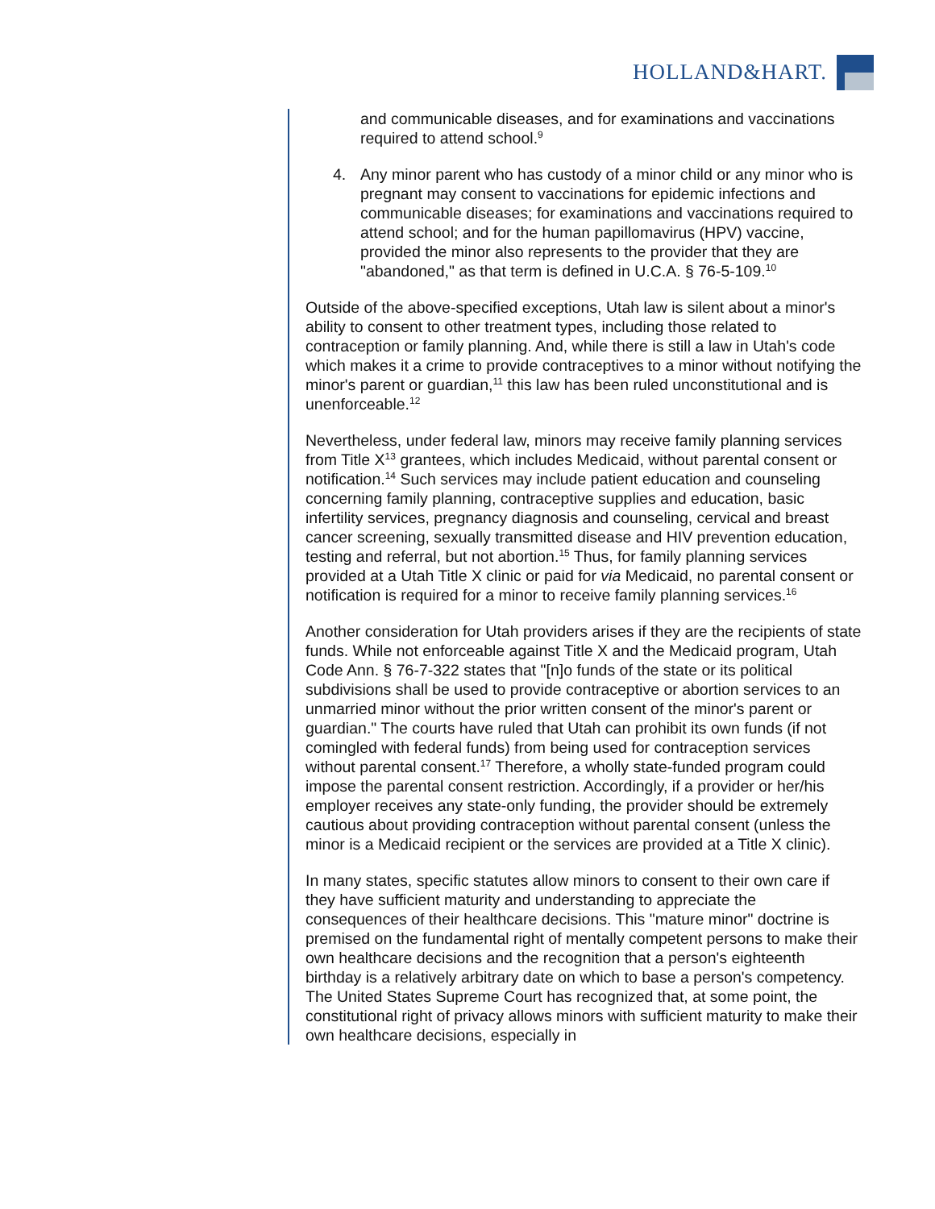HOLLAND&HART.
and communicable diseases, and for examinations and vaccinations required to attend school.<sup>9</sup>
4. Any minor parent who has custody of a minor child or any minor who is pregnant may consent to vaccinations for epidemic infections and communicable diseases; for examinations and vaccinations required to attend school; and for the human papillomavirus (HPV) vaccine, provided the minor also represents to the provider that they are "abandoned," as that term is defined in U.C.A. § 76-5-109.<sup>10</sup>
Outside of the above-specified exceptions, Utah law is silent about a minor's ability to consent to other treatment types, including those related to contraception or family planning. And, while there is still a law in Utah's code which makes it a crime to provide contraceptives to a minor without notifying the minor's parent or guardian,<sup>11</sup> this law has been ruled unconstitutional and is unenforceable.<sup>12</sup>
Nevertheless, under federal law, minors may receive family planning services from Title X<sup>13</sup> grantees, which includes Medicaid, without parental consent or notification.<sup>14</sup> Such services may include patient education and counseling concerning family planning, contraceptive supplies and education, basic infertility services, pregnancy diagnosis and counseling, cervical and breast cancer screening, sexually transmitted disease and HIV prevention education, testing and referral, but not abortion.<sup>15</sup> Thus, for family planning services provided at a Utah Title X clinic or paid for via Medicaid, no parental consent or notification is required for a minor to receive family planning services.<sup>16</sup>
Another consideration for Utah providers arises if they are the recipients of state funds. While not enforceable against Title X and the Medicaid program, Utah Code Ann. § 76-7-322 states that "[n]o funds of the state or its political subdivisions shall be used to provide contraceptive or abortion services to an unmarried minor without the prior written consent of the minor's parent or guardian." The courts have ruled that Utah can prohibit its own funds (if not comingled with federal funds) from being used for contraception services without parental consent.<sup>17</sup> Therefore, a wholly state-funded program could impose the parental consent restriction. Accordingly, if a provider or her/his employer receives any state-only funding, the provider should be extremely cautious about providing contraception without parental consent (unless the minor is a Medicaid recipient or the services are provided at a Title X clinic).
In many states, specific statutes allow minors to consent to their own care if they have sufficient maturity and understanding to appreciate the consequences of their healthcare decisions. This "mature minor" doctrine is premised on the fundamental right of mentally competent persons to make their own healthcare decisions and the recognition that a person's eighteenth birthday is a relatively arbitrary date on which to base a person's competency. The United States Supreme Court has recognized that, at some point, the constitutional right of privacy allows minors with sufficient maturity to make their own healthcare decisions, especially in